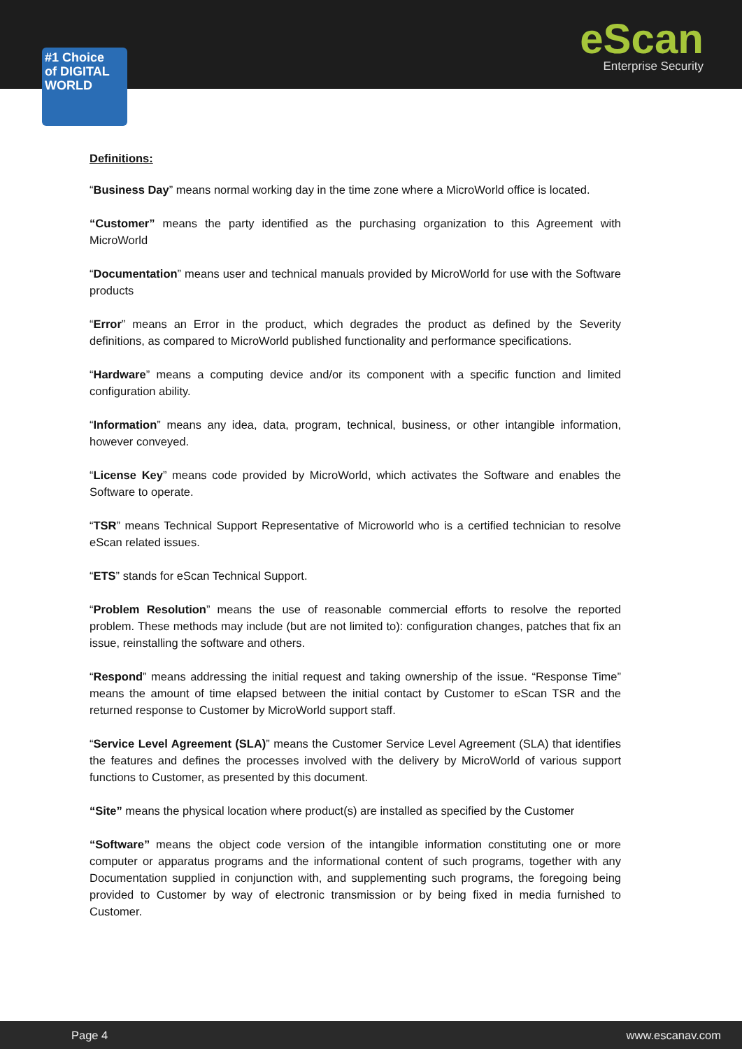#1 Choice
of DIGITAL
WORLD
eScan
Enterprise Security
Definitions:
“Business Day” means normal working day in the time zone where a MicroWorld office is located.
“Customer” means the party identified as the purchasing organization to this Agreement with MicroWorld
“Documentation” means user and technical manuals provided by MicroWorld for use with the Software products
“Error” means an Error in the product, which degrades the product as defined by the Severity definitions, as compared to MicroWorld published functionality and performance specifications.
“Hardware” means a computing device and/or its component with a specific function and limited configuration ability.
“Information” means any idea, data, program, technical, business, or other intangible information, however conveyed.
“License Key” means code provided by MicroWorld, which activates the Software and enables the Software to operate.
“TSR” means Technical Support Representative of Microworld who is a certified technician to resolve eScan related issues.
“ETS” stands for eScan Technical Support.
“Problem Resolution” means the use of reasonable commercial efforts to resolve the reported problem. These methods may include (but are not limited to): configuration changes, patches that fix an issue, reinstalling the software and others.
“Respond” means addressing the initial request and taking ownership of the issue. “Response Time” means the amount of time elapsed between the initial contact by Customer to eScan TSR and the returned response to Customer by MicroWorld support staff.
“Service Level Agreement (SLA)” means the Customer Service Level Agreement (SLA) that identifies the features and defines the processes involved with the delivery by MicroWorld of various support functions to Customer, as presented by this document.
“Site” means the physical location where product(s) are installed as specified by the Customer
“Software” means the object code version of the intangible information constituting one or more computer or apparatus programs and the informational content of such programs, together with any Documentation supplied in conjunction with, and supplementing such programs, the foregoing being provided to Customer by way of electronic transmission or by being fixed in media furnished to Customer.
Page 4 www.escanav.com